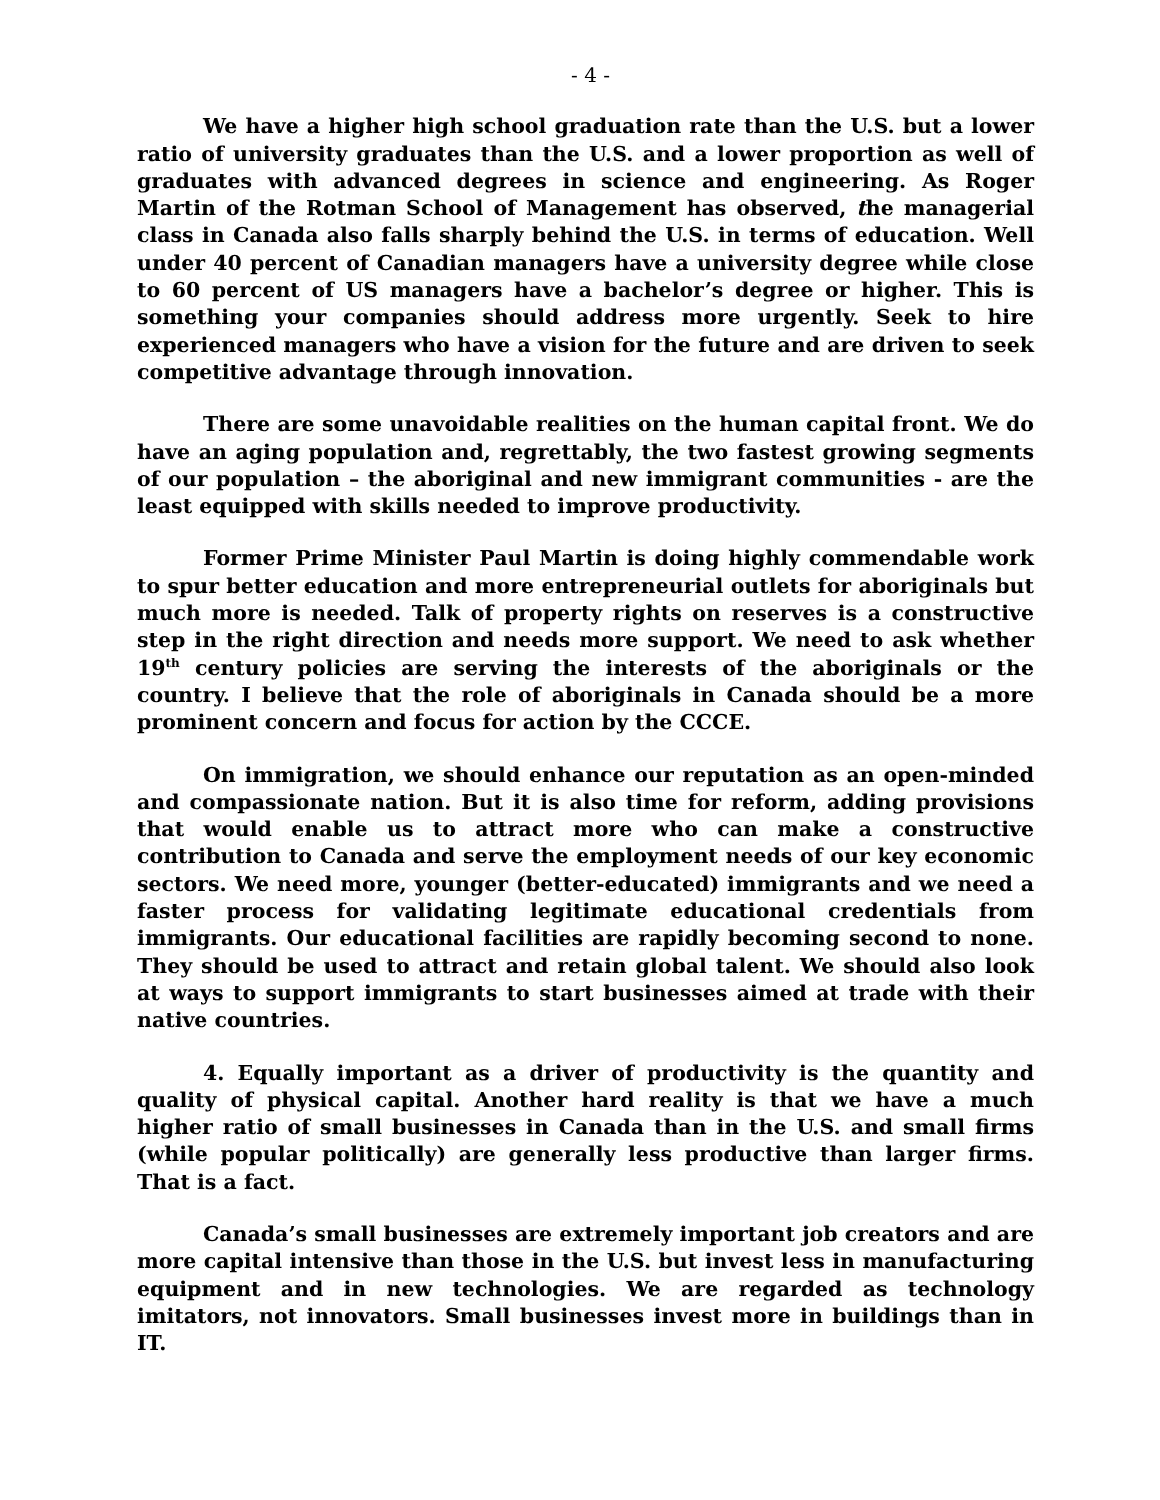- 4 -
We have a higher high school graduation rate than the U.S. but a lower ratio of university graduates than the U.S. and a lower proportion as well of graduates with advanced degrees in science and engineering. As Roger Martin of the Rotman School of Management has observed, the managerial class in Canada also falls sharply behind the U.S. in terms of education. Well under 40 percent of Canadian managers have a university degree while close to 60 percent of US managers have a bachelor’s degree or higher. This is something your companies should address more urgently. Seek to hire experienced managers who have a vision for the future and are driven to seek competitive advantage through innovation.
There are some unavoidable realities on the human capital front. We do have an aging population and, regrettably, the two fastest growing segments of our population – the aboriginal and new immigrant communities - are the least equipped with skills needed to improve productivity.
Former Prime Minister Paul Martin is doing highly commendable work to spur better education and more entrepreneurial outlets for aboriginals but much more is needed. Talk of property rights on reserves is a constructive step in the right direction and needs more support. We need to ask whether 19<sup>th</sup> century policies are serving the interests of the aboriginals or the country. I believe that the role of aboriginals in Canada should be a more prominent concern and focus for action by the CCCE.
On immigration, we should enhance our reputation as an open-minded and compassionate nation. But it is also time for reform, adding provisions that would enable us to attract more who can make a constructive contribution to Canada and serve the employment needs of our key economic sectors. We need more, younger (better-educated) immigrants and we need a faster process for validating legitimate educational credentials from immigrants. Our educational facilities are rapidly becoming second to none. They should be used to attract and retain global talent. We should also look at ways to support immigrants to start businesses aimed at trade with their native countries.
4. Equally important as a driver of productivity is the quantity and quality of physical capital. Another hard reality is that we have a much higher ratio of small businesses in Canada than in the U.S. and small firms (while popular politically) are generally less productive than larger firms. That is a fact.
Canada’s small businesses are extremely important job creators and are more capital intensive than those in the U.S. but invest less in manufacturing equipment and in new technologies. We are regarded as technology imitators, not innovators. Small businesses invest more in buildings than in IT.